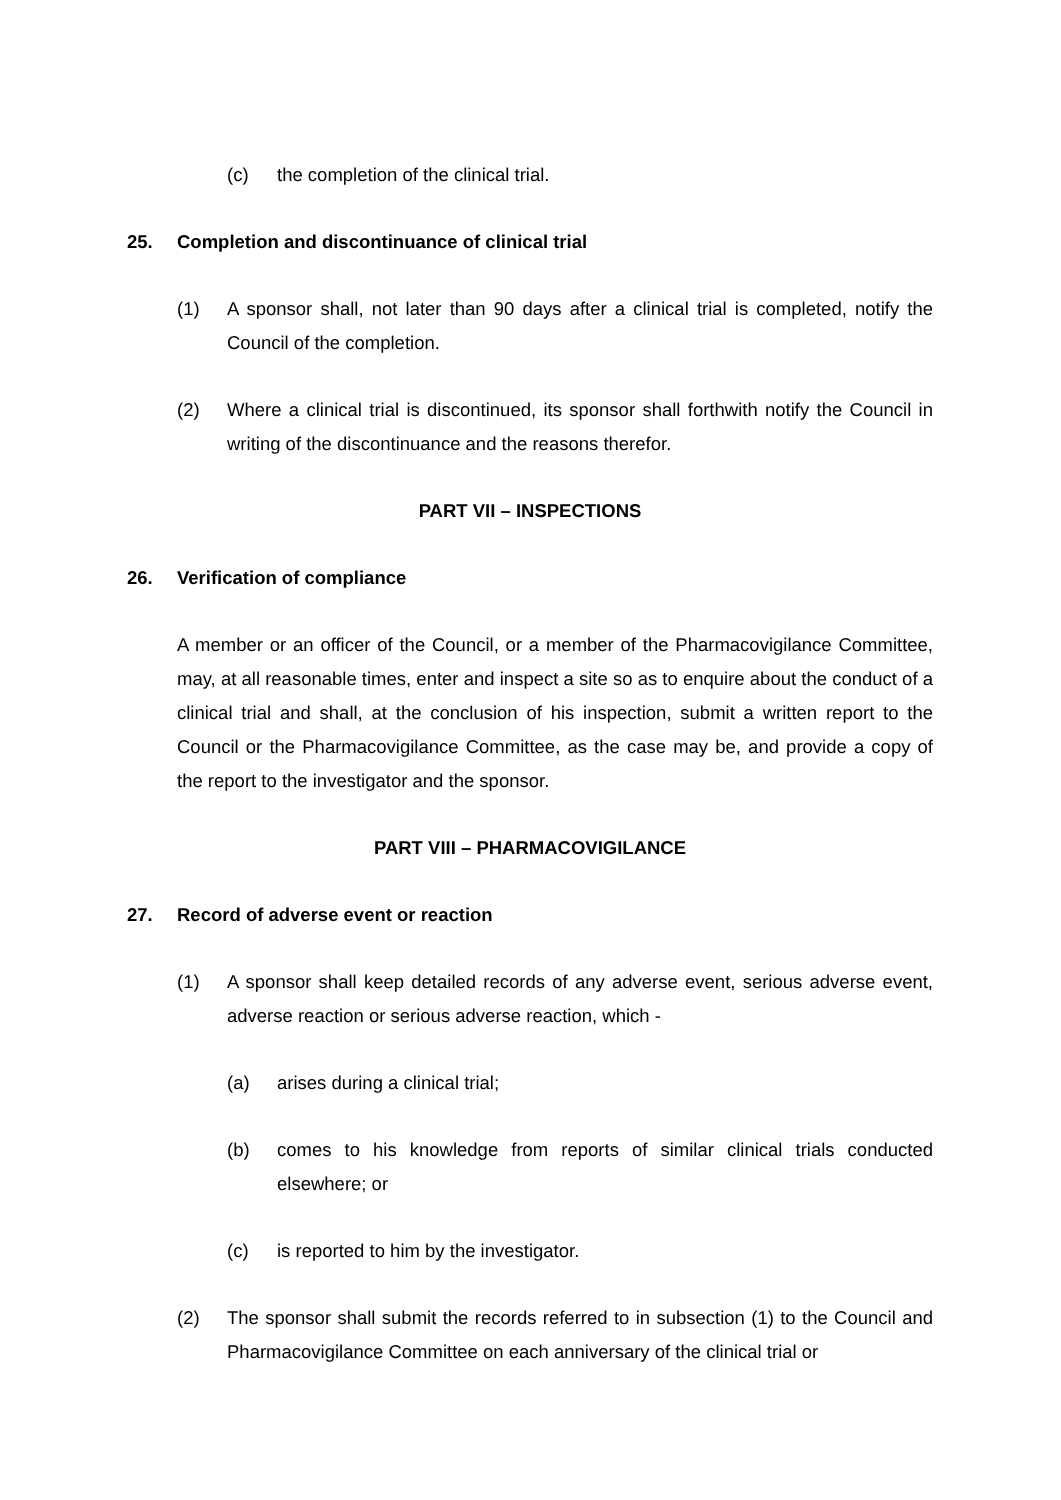(c) the completion of the clinical trial.
25. Completion and discontinuance of clinical trial
(1) A sponsor shall, not later than 90 days after a clinical trial is completed, notify the Council of the completion.
(2) Where a clinical trial is discontinued, its sponsor shall forthwith notify the Council in writing of the discontinuance and the reasons therefor.
PART VII – INSPECTIONS
26. Verification of compliance
A member or an officer of the Council, or a member of the Pharmacovigilance Committee, may, at all reasonable times, enter and inspect a site so as to enquire about the conduct of a clinical trial and shall, at the conclusion of his inspection, submit a written report to the Council or the Pharmacovigilance Committee, as the case may be, and provide a copy of the report to the investigator and the sponsor.
PART VIII – PHARMACOVIGILANCE
27. Record of adverse event or reaction
(1) A sponsor shall keep detailed records of any adverse event, serious adverse event, adverse reaction or serious adverse reaction, which -
(a) arises during a clinical trial;
(b) comes to his knowledge from reports of similar clinical trials conducted elsewhere; or
(c) is reported to him by the investigator.
(2) The sponsor shall submit the records referred to in subsection (1) to the Council and Pharmacovigilance Committee on each anniversary of the clinical trial or